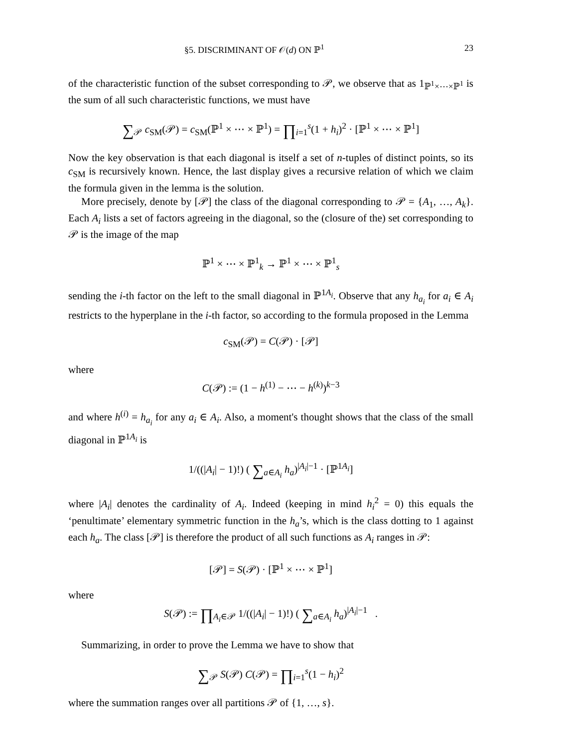§5. DISCRIMINANT OF 𝒪(d) ON ℙ<sup>1</sup> 23
of the characteristic function of the subset corresponding to 𝒫, we observe that as 1<sub>ℙ<sup>1</sup>×⋯×ℙ<sup>1</sup></sub> is the sum of all such characteristic functions, we must have
∑<sub>𝒫</sub> c<sub>SM</sub>(𝒫) = c<sub>SM</sub>(ℙ<sup>1</sup> × ⋯ × ℙ<sup>1</sup>) = ∏<sub>i=1</sub><sup>s</sup>(1 + h<sub>i</sub>)<sup>2</sup> · [ℙ<sup>1</sup> × ⋯ × ℙ<sup>1</sup>]
Now the key observation is that each diagonal is itself a set of n-tuples of distinct points, so its c<sub>SM</sub> is recursively known. Hence, the last display gives a recursive relation of which we claim the formula given in the lemma is the solution.
More precisely, denote by [𝒫] the class of the diagonal corresponding to 𝒫 = {A<sub>1</sub>, …, A<sub>k</sub>}. Each A<sub>i</sub> lists a set of factors agreeing in the diagonal, so the (closure of the) set corresponding to 𝒫 is the image of the map
ℙ<sup>1</sup> × ⋯ × ℙ<sup>1</sup><sub>k</sub> → ℙ<sup>1</sup> × ⋯ × ℙ<sup>1</sup><sub>s</sub>
sending the i-th factor on the left to the small diagonal in ℙ<sup>1A<sub>i</sub></sup>. Observe that any h<sub>a<sub>i</sub></sub> for a<sub>i</sub> ∈ A<sub>i</sub> restricts to the hyperplane in the i-th factor, so according to the formula proposed in the Lemma
c<sub>SM</sub>(𝒫) = C(𝒫) · [𝒫]
where
C(𝒫) := (1 − h<sup>(1)</sup> − ⋯ − h<sup>(k)</sup>)<sup>k−3</sup>
and where h<sup>(i)</sup> = h<sub>a<sub>i</sub></sub> for any a<sub>i</sub> ∈ A<sub>i</sub>. Also, a moment's thought shows that the class of the small diagonal in ℙ<sup>1A<sub>i</sub></sup> is
1/((|A<sub>i</sub>| − 1)!) ( ∑<sub>a∈A<sub>i</sub></sub> h<sub>a</sub>)<sup>|A<sub>i</sub>|−1</sup> · [ℙ<sup>1A<sub>i</sub></sup>]
where |A<sub>i</sub>| denotes the cardinality of A<sub>i</sub>. Indeed (keeping in mind h<sub>i</sub><sup>2</sup> = 0) this equals the ‘penultimate’ elementary symmetric function in the h<sub>a</sub>’s, which is the class dotting to 1 against each h<sub>a</sub>. The class [𝒫] is therefore the product of all such functions as A<sub>i</sub> ranges in 𝒫:
[𝒫] = S(𝒫) · [ℙ<sup>1</sup> × ⋯ × ℙ<sup>1</sup>]
where
S(𝒫) := ∏<sub>A<sub>i</sub>∈𝒫</sub> 1/((|A<sub>i</sub>| − 1)!) ( ∑<sub>a∈A<sub>i</sub></sub> h<sub>a</sub>)<sup>|A<sub>i</sub>|−1</sup> .
Summarizing, in order to prove the Lemma we have to show that
∑<sub>𝒫</sub> S(𝒫) C(𝒫) = ∏<sub>i=1</sub><sup>s</sup>(1 − h<sub>i</sub>)<sup>2</sup>
where the summation ranges over all partitions 𝒫 of {1, …, s}.